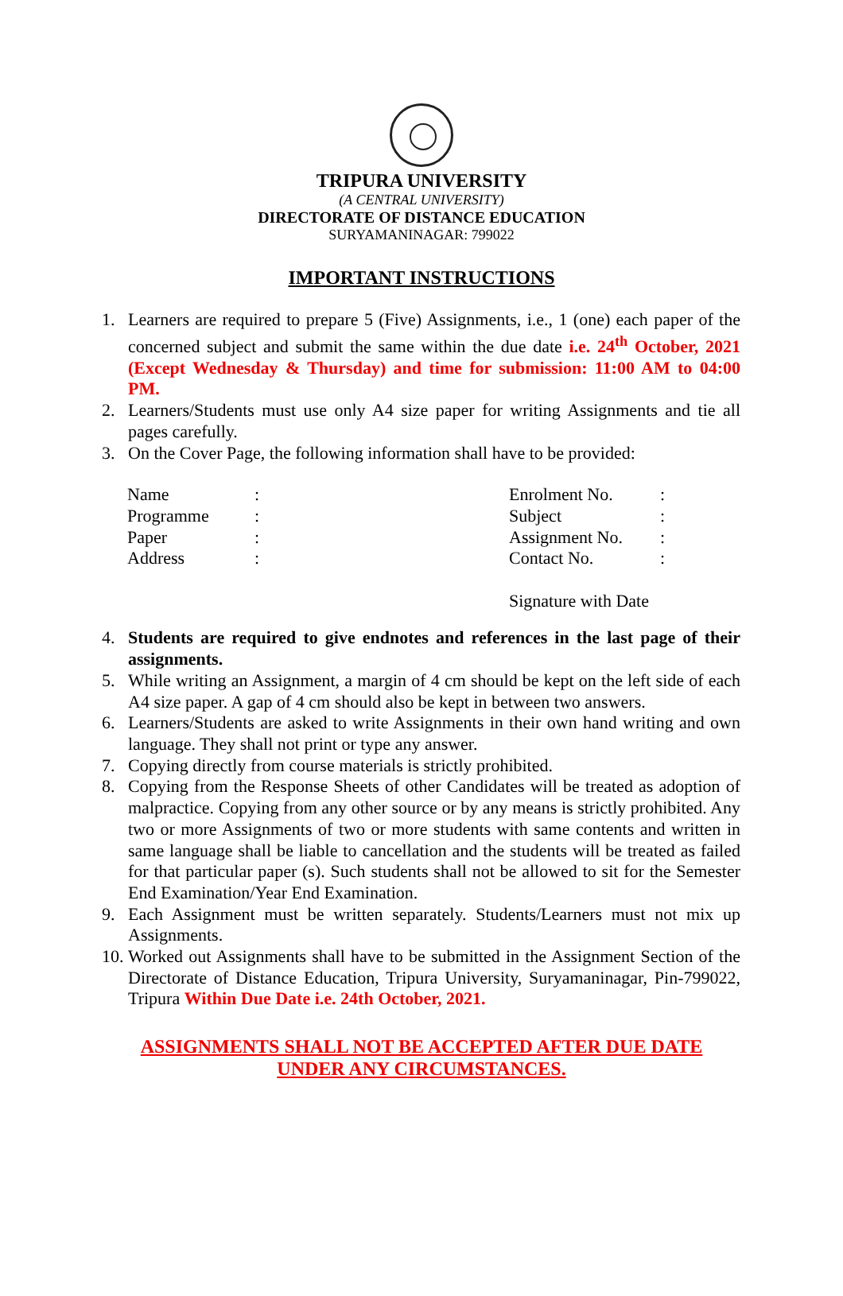TRIPURA UNIVERSITY
(A CENTRAL UNIVERSITY)
DIRECTORATE OF DISTANCE EDUCATION
SURYAMANINAGAR: 799022
IMPORTANT INSTRUCTIONS
1. Learners are required to prepare 5 (Five) Assignments, i.e., 1 (one) each paper of the concerned subject and submit the same within the due date i.e. 24<sup>th</sup> October, 2021 (Except Wednesday & Thursday) and time for submission: 11:00 AM to 04:00 PM.
2. Learners/Students must use only A4 size paper for writing Assignments and tie all pages carefully.
3. On the Cover Page, the following information shall have to be provided:
| Name | : | Enrolment No. | : |
| Programme | : | Subject | : |
| Paper | : | Assignment No. | : |
| Address | : | Contact No. | : |
| | | Signature with Date | |
4. Students are required to give endnotes and references in the last page of their assignments.
5. While writing an Assignment, a margin of 4 cm should be kept on the left side of each A4 size paper. A gap of 4 cm should also be kept in between two answers.
6. Learners/Students are asked to write Assignments in their own hand writing and own language. They shall not print or type any answer.
7. Copying directly from course materials is strictly prohibited.
8. Copying from the Response Sheets of other Candidates will be treated as adoption of malpractice. Copying from any other source or by any means is strictly prohibited. Any two or more Assignments of two or more students with same contents and written in same language shall be liable to cancellation and the students will be treated as failed for that particular paper (s). Such students shall not be allowed to sit for the Semester End Examination/Year End Examination.
9. Each Assignment must be written separately. Students/Learners must not mix up Assignments.
10. Worked out Assignments shall have to be submitted in the Assignment Section of the Directorate of Distance Education, Tripura University, Suryamaninagar, Pin-799022, Tripura Within Due Date i.e. 24th October, 2021.
ASSIGNMENTS SHALL NOT BE ACCEPTED AFTER DUE DATE
UNDER ANY CIRCUMSTANCES.